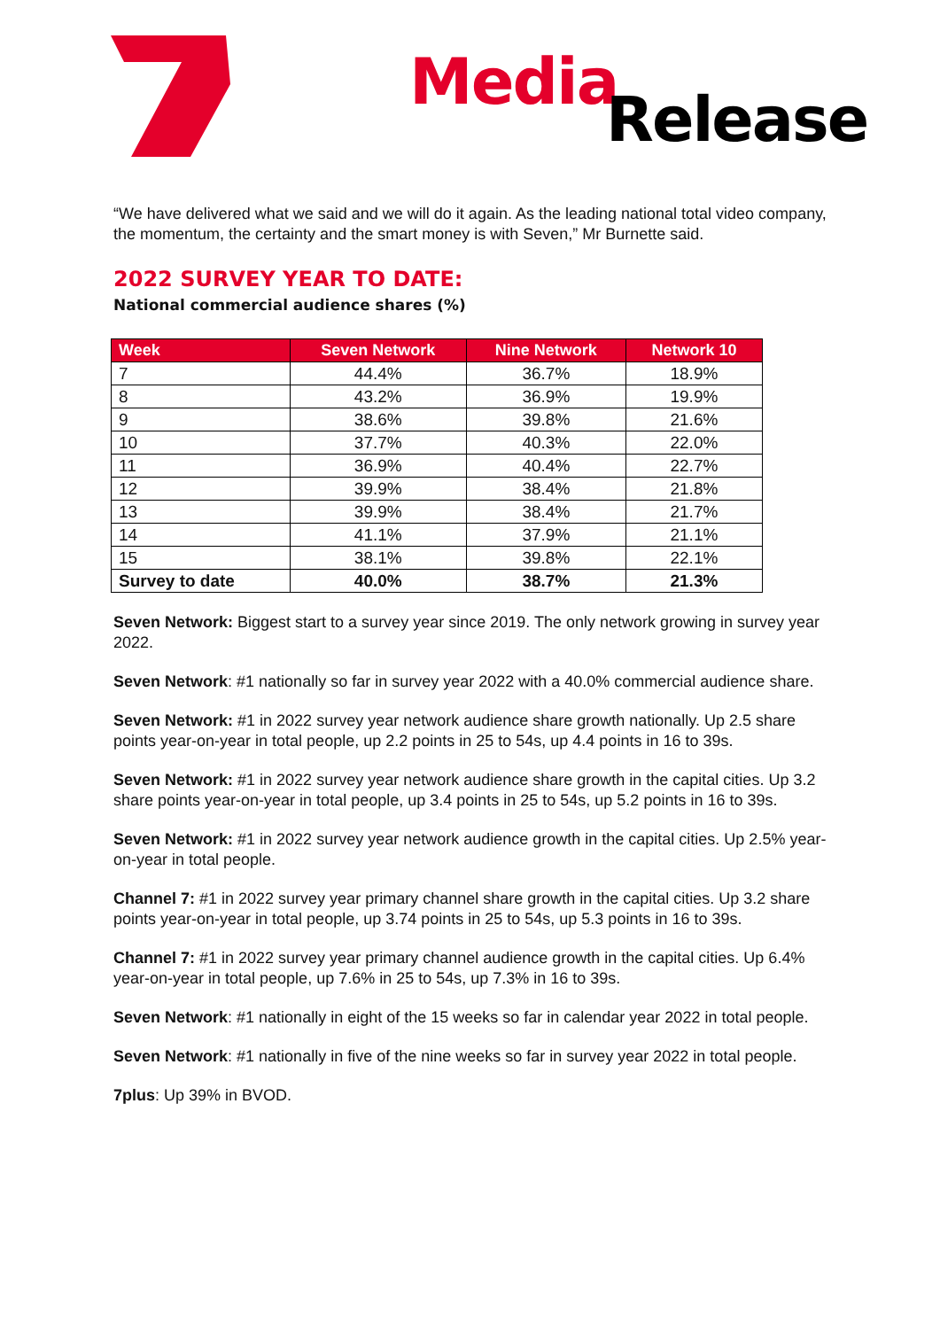Media
Release
“We have delivered what we said and we will do it again. As the leading national total video company, the momentum, the certainty and the smart money is with Seven,” Mr Burnette said.
2022 SURVEY YEAR TO DATE:
National commercial audience shares (%)
| Week | Seven Network | Nine Network | Network 10 |
| --- | --- | --- | --- |
| 7 | 44.4% | 36.7% | 18.9% |
| 8 | 43.2% | 36.9% | 19.9% |
| 9 | 38.6% | 39.8% | 21.6% |
| 10 | 37.7% | 40.3% | 22.0% |
| 11 | 36.9% | 40.4% | 22.7% |
| 12 | 39.9% | 38.4% | 21.8% |
| 13 | 39.9% | 38.4% | 21.7% |
| 14 | 41.1% | 37.9% | 21.1% |
| 15 | 38.1% | 39.8% | 22.1% |
| Survey to date | 40.0% | 38.7% | 21.3% |
Seven Network: Biggest start to a survey year since 2019. The only network growing in survey year 2022.
Seven Network: #1 nationally so far in survey year 2022 with a 40.0% commercial audience share.
Seven Network: #1 in 2022 survey year network audience share growth nationally. Up 2.5 share points year-on-year in total people, up 2.2 points in 25 to 54s, up 4.4 points in 16 to 39s.
Seven Network: #1 in 2022 survey year network audience share growth in the capital cities. Up 3.2 share points year-on-year in total people, up 3.4 points in 25 to 54s, up 5.2 points in 16 to 39s.
Seven Network: #1 in 2022 survey year network audience growth in the capital cities. Up 2.5% year-on-year in total people.
Channel 7: #1 in 2022 survey year primary channel share growth in the capital cities. Up 3.2 share points year-on-year in total people, up 3.74 points in 25 to 54s, up 5.3 points in 16 to 39s.
Channel 7: #1 in 2022 survey year primary channel audience growth in the capital cities. Up 6.4% year-on-year in total people, up 7.6% in 25 to 54s, up 7.3% in 16 to 39s.
Seven Network: #1 nationally in eight of the 15 weeks so far in calendar year 2022 in total people.
Seven Network: #1 nationally in five of the nine weeks so far in survey year 2022 in total people.
7plus: Up 39% in BVOD.